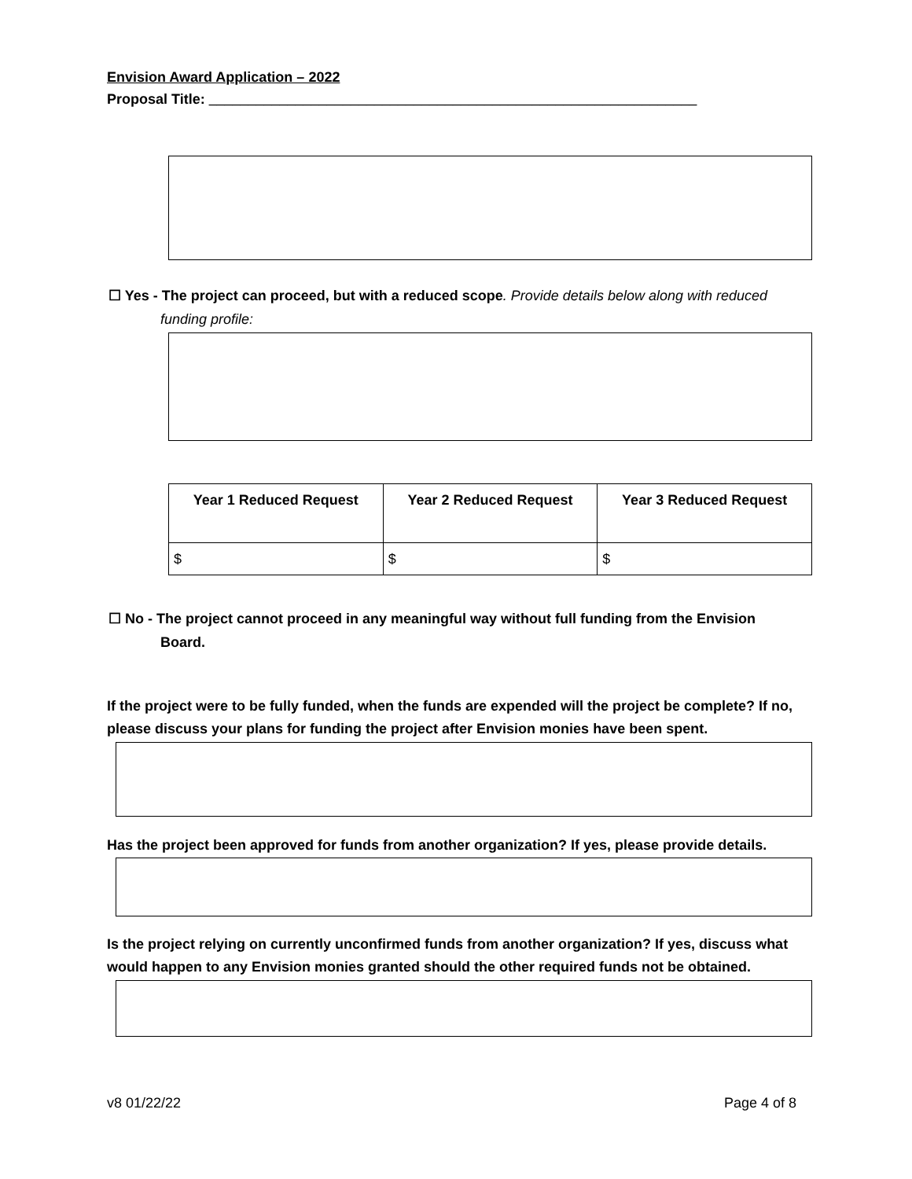Envision Award Application – 2022
Proposal Title: ______________________________________________________________
☐ Yes - The project can proceed, but with a reduced scope. Provide details below along with reduced
funding profile:
| Year 1 Reduced Request | Year 2 Reduced Request | Year 3 Reduced Request |
| --- | --- | --- |
| $ | $ | $ |
☐ No - The project cannot proceed in any meaningful way without full funding from the Envision
Board.
If the project were to be fully funded, when the funds are expended will the project be complete? If no, please discuss your plans for funding the project after Envision monies have been spent.
Has the project been approved for funds from another organization? If yes, please provide details.
Is the project relying on currently unconfirmed funds from another organization? If yes, discuss what would happen to any Envision monies granted should the other required funds not be obtained.
v8 01/22/22 Page 4 of 8